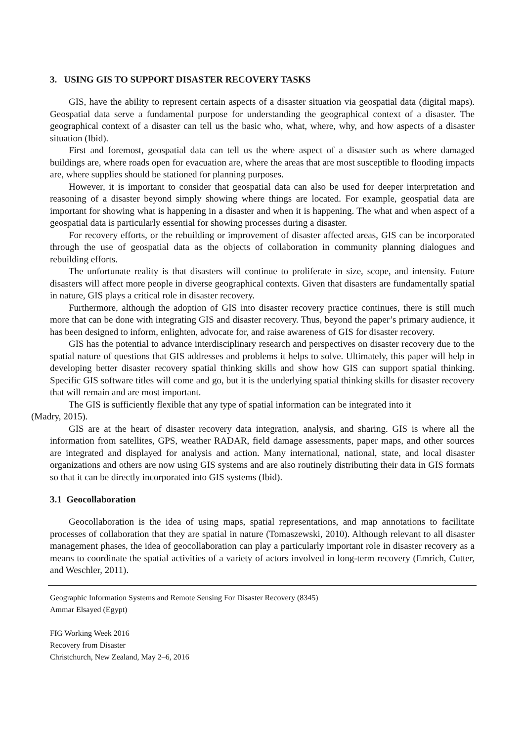3. USING GIS TO SUPPORT DISASTER RECOVERY TASKS
GIS, have the ability to represent certain aspects of a disaster situation via geospatial data (digital maps). Geospatial data serve a fundamental purpose for understanding the geographical context of a disaster. The geographical context of a disaster can tell us the basic who, what, where, why, and how aspects of a disaster situation (Ibid).
First and foremost, geospatial data can tell us the where aspect of a disaster such as where damaged buildings are, where roads open for evacuation are, where the areas that are most susceptible to flooding impacts are, where supplies should be stationed for planning purposes.
However, it is important to consider that geospatial data can also be used for deeper interpretation and reasoning of a disaster beyond simply showing where things are located. For example, geospatial data are important for showing what is happening in a disaster and when it is happening. The what and when aspect of a geospatial data is particularly essential for showing processes during a disaster.
For recovery efforts, or the rebuilding or improvement of disaster affected areas, GIS can be incorporated through the use of geospatial data as the objects of collaboration in community planning dialogues and rebuilding efforts.
The unfortunate reality is that disasters will continue to proliferate in size, scope, and intensity. Future disasters will affect more people in diverse geographical contexts. Given that disasters are fundamentally spatial in nature, GIS plays a critical role in disaster recovery.
Furthermore, although the adoption of GIS into disaster recovery practice continues, there is still much more that can be done with integrating GIS and disaster recovery. Thus, beyond the paper’s primary audience, it has been designed to inform, enlighten, advocate for, and raise awareness of GIS for disaster recovery.
GIS has the potential to advance interdisciplinary research and perspectives on disaster recovery due to the spatial nature of questions that GIS addresses and problems it helps to solve. Ultimately, this paper will help in developing better disaster recovery spatial thinking skills and show how GIS can support spatial thinking. Specific GIS software titles will come and go, but it is the underlying spatial thinking skills for disaster recovery that will remain and are most important.
The GIS is sufficiently flexible that any type of spatial information can be integrated into it
(Madry, 2015).
GIS are at the heart of disaster recovery data integration, analysis, and sharing. GIS is where all the information from satellites, GPS, weather RADAR, field damage assessments, paper maps, and other sources are integrated and displayed for analysis and action. Many international, national, state, and local disaster organizations and others are now using GIS systems and are also routinely distributing their data in GIS formats so that it can be directly incorporated into GIS systems (Ibid).
3.1 Geocollaboration
Geocollaboration is the idea of using maps, spatial representations, and map annotations to facilitate processes of collaboration that they are spatial in nature (Tomaszewski, 2010). Although relevant to all disaster management phases, the idea of geocollaboration can play a particularly important role in disaster recovery as a means to coordinate the spatial activities of a variety of actors involved in long-term recovery (Emrich, Cutter, and Weschler, 2011).
Geographic Information Systems and Remote Sensing For Disaster Recovery (8345)
Ammar Elsayed (Egypt)
FIG Working Week 2016
Recovery from Disaster
Christchurch, New Zealand, May 2–6, 2016